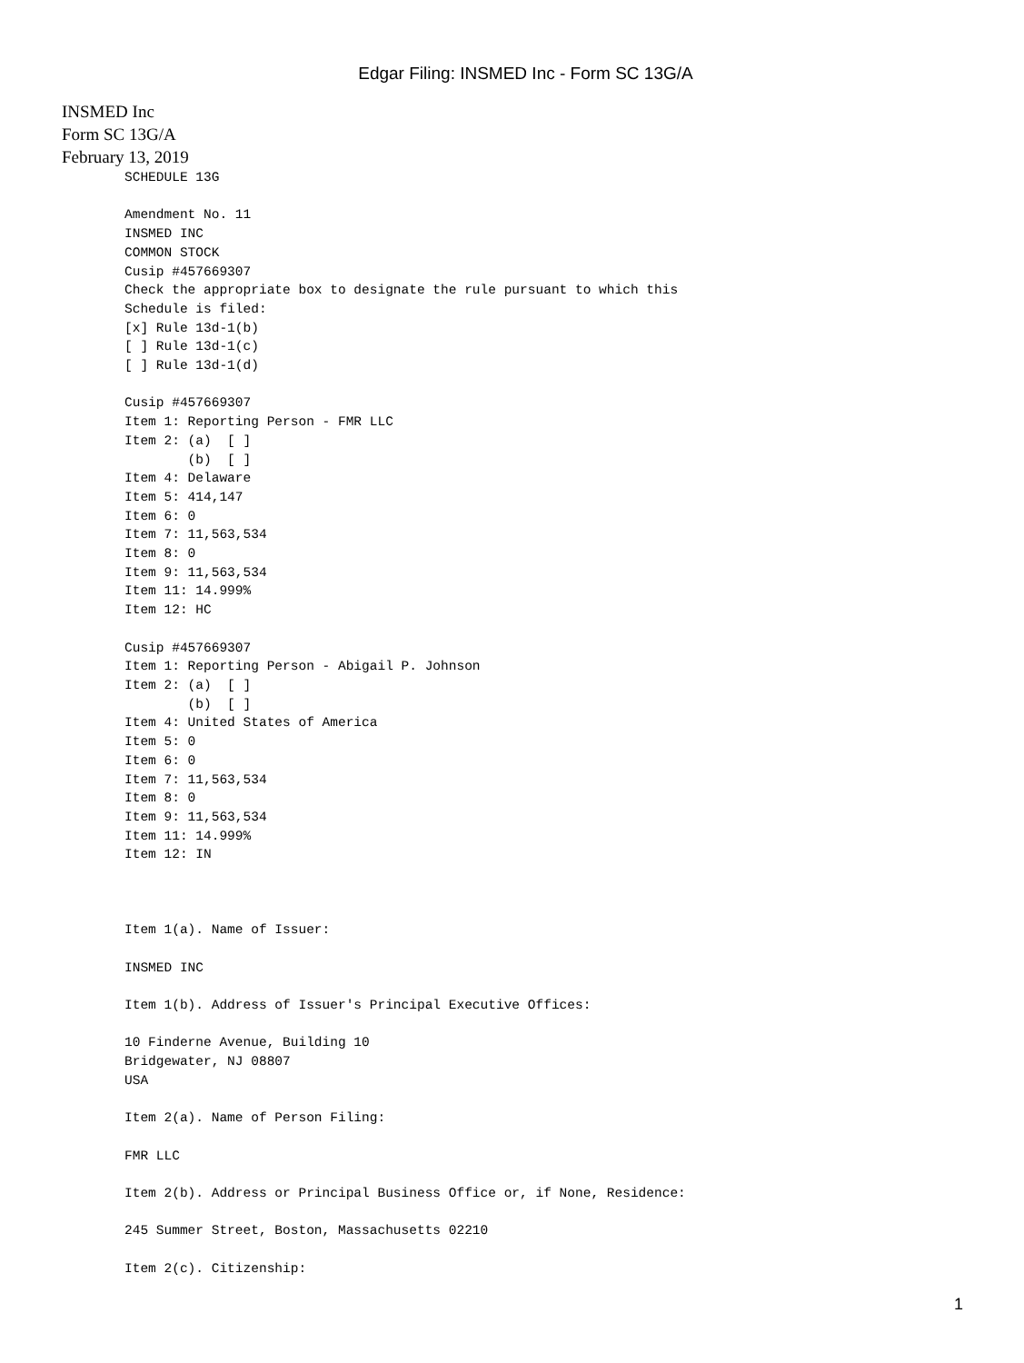Edgar Filing: INSMED Inc - Form SC 13G/A
INSMED Inc
Form SC 13G/A
February 13, 2019
SCHEDULE 13G

Amendment No. 11
INSMED INC
COMMON STOCK
Cusip #457669307
Check the appropriate box to designate the rule pursuant to which this
Schedule is filed:
[x] Rule 13d-1(b)
[ ] Rule 13d-1(c)
[ ] Rule 13d-1(d)

Cusip #457669307
Item 1: Reporting Person - FMR LLC
Item 2: (a)  [ ]
        (b)  [ ]
Item 4: Delaware
Item 5: 414,147
Item 6: 0
Item 7: 11,563,534
Item 8: 0
Item 9: 11,563,534
Item 11: 14.999%
Item 12: HC

Cusip #457669307
Item 1: Reporting Person - Abigail P. Johnson
Item 2: (a)  [ ]
        (b)  [ ]
Item 4: United States of America
Item 5: 0
Item 6: 0
Item 7: 11,563,534
Item 8: 0
Item 9: 11,563,534
Item 11: 14.999%
Item 12: IN



Item 1(a). Name of Issuer:

INSMED INC

Item 1(b). Address of Issuer's Principal Executive Offices:

10 Finderne Avenue, Building 10
Bridgewater, NJ 08807
USA

Item 2(a). Name of Person Filing:

FMR LLC

Item 2(b). Address or Principal Business Office or, if None, Residence:

245 Summer Street, Boston, Massachusetts 02210

Item 2(c). Citizenship:
1